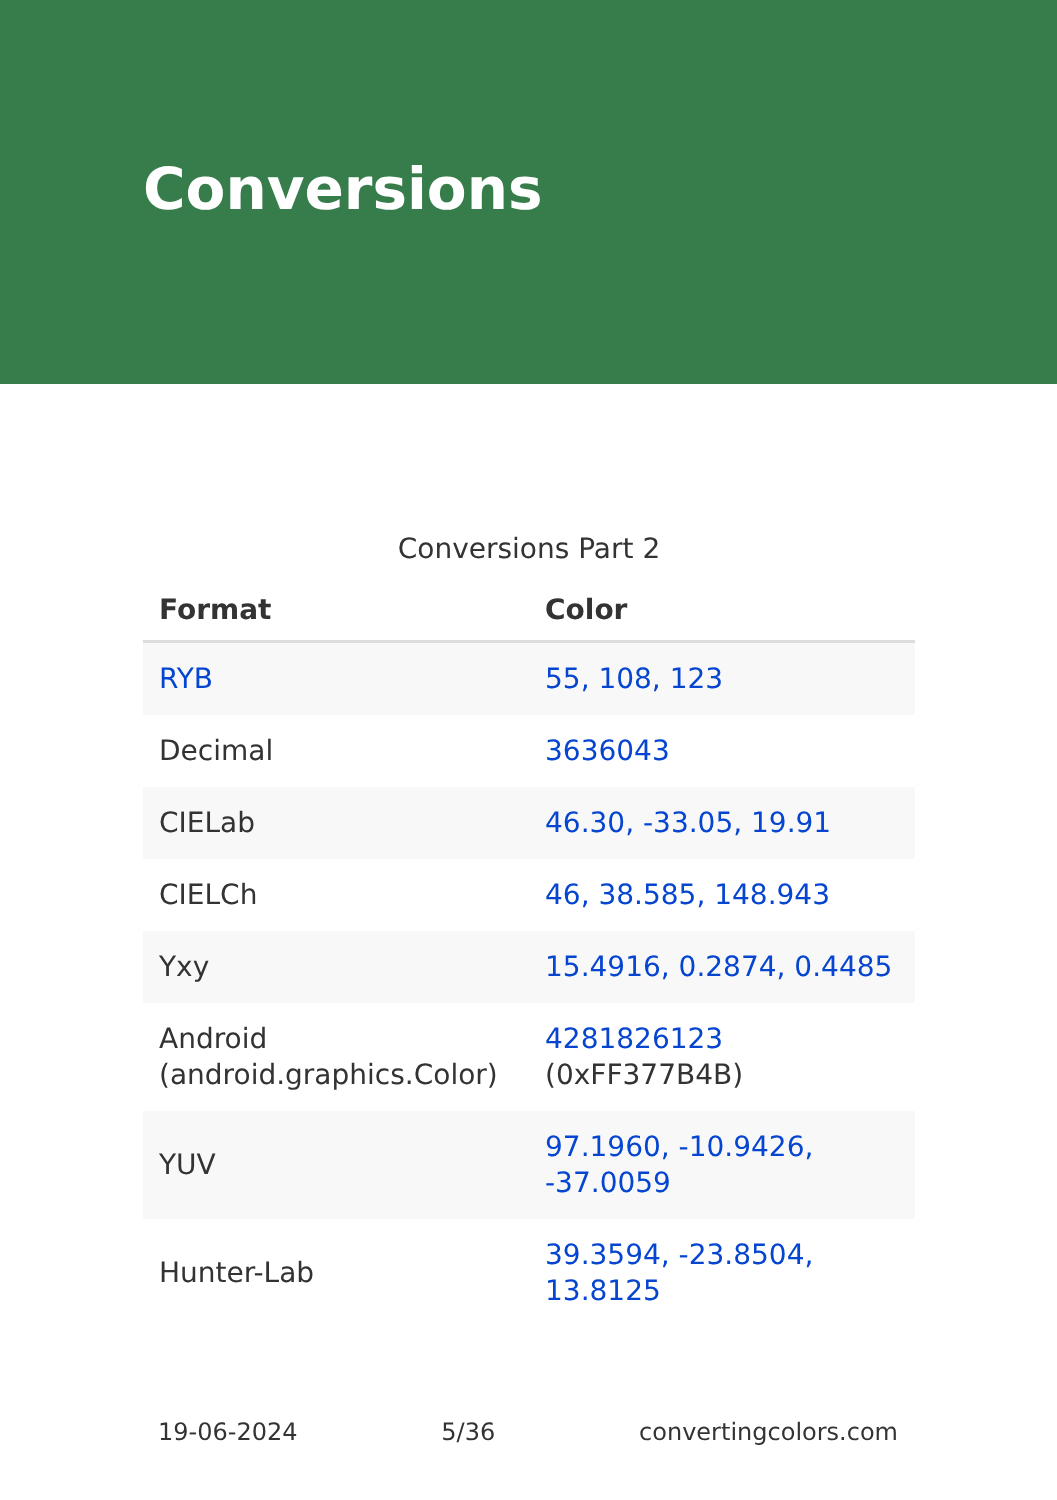Conversions
Conversions Part 2
| Format | Color |
| --- | --- |
| RYB | 55, 108, 123 |
| Decimal | 3636043 |
| CIELab | 46.30, -33.05, 19.91 |
| CIELCh | 46, 38.585, 148.943 |
| Yxy | 15.4916, 0.2874, 0.4485 |
| Android (android.graphics.Color) | 4281826123 (0xFF377B4B) |
| YUV | 97.1960, -10.9426, -37.0059 |
| Hunter-Lab | 39.3594, -23.8504, 13.8125 |
19-06-2024 5/36 convertingcolors.com